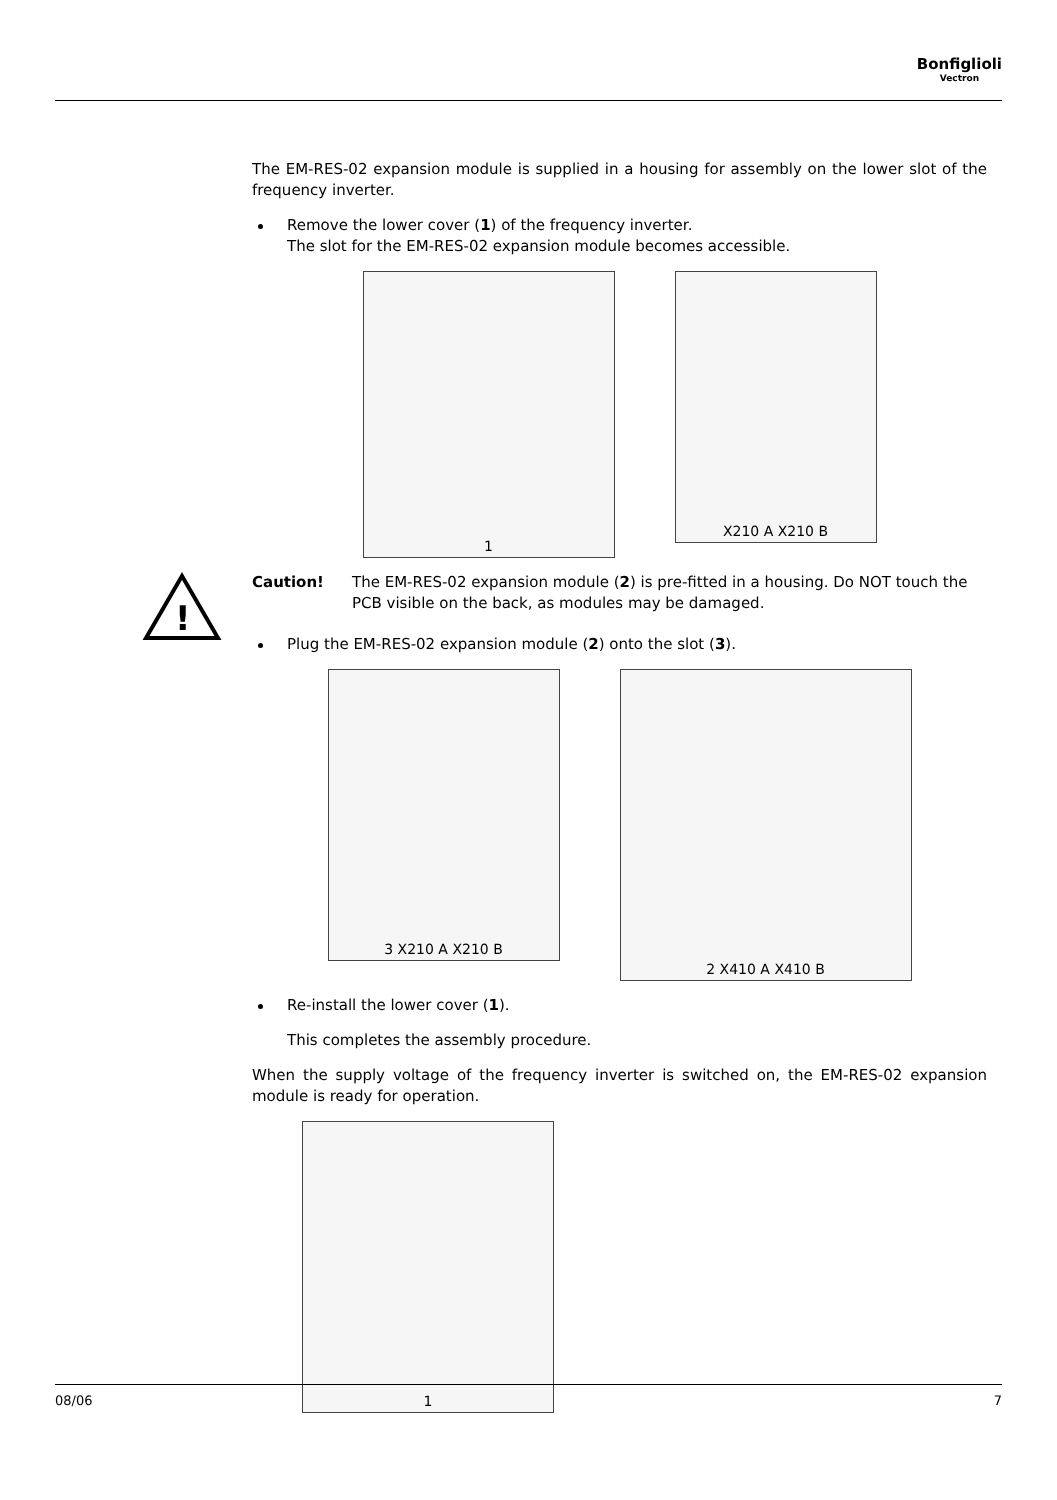Bonfiglioli
Vectron
The EM-RES-02 expansion module is supplied in a housing for assembly on the lower slot of the frequency inverter.
Remove the lower cover (1) of the frequency inverter.
The slot for the EM-RES-02 expansion module becomes accessible.
1
X210 A X210 B
!
Caution! The EM-RES-02 expansion module (2) is pre-fitted in a housing. Do NOT touch the PCB visible on the back, as modules may be damaged.
Plug the EM-RES-02 expansion module (2) onto the slot (3).
3 X210 A X210 B
2 X410 A X410 B
Re-install the lower cover (1).
This completes the assembly procedure.
When the supply voltage of the frequency inverter is switched on, the EM-RES-02 expansion module is ready for operation.
1
08/06 7